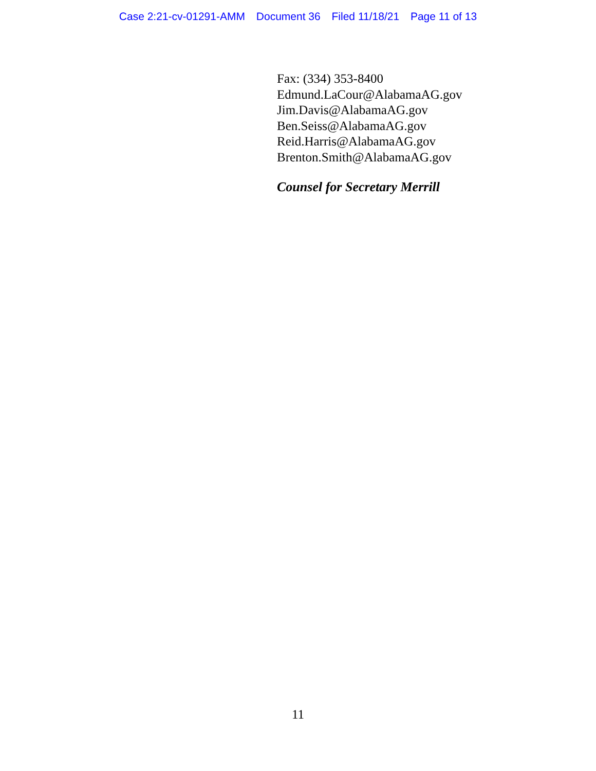Case 2:21-cv-01291-AMM Document 36 Filed 11/18/21 Page 11 of 13
Fax: (334) 353-8400
Edmund.LaCour@AlabamaAG.gov
Jim.Davis@AlabamaAG.gov
Ben.Seiss@AlabamaAG.gov
Reid.Harris@AlabamaAG.gov
Brenton.Smith@AlabamaAG.gov
Counsel for Secretary Merrill
11